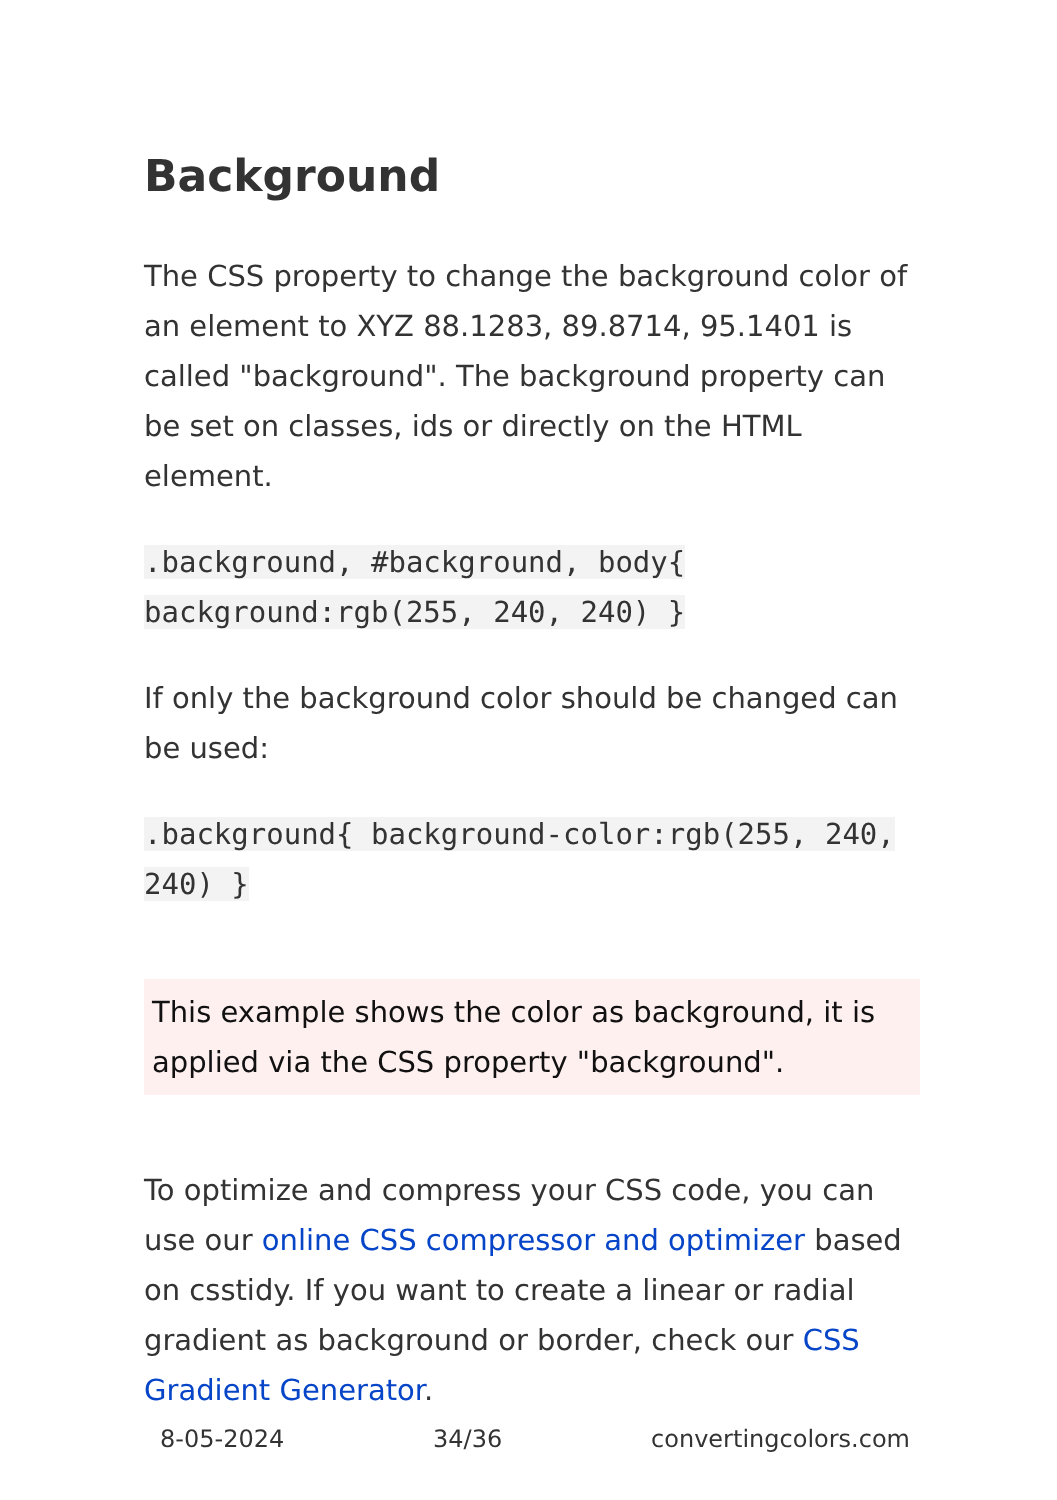Background
The CSS property to change the background color of an element to XYZ 88.1283, 89.8714, 95.1401 is called "background". The background property can be set on classes, ids or directly on the HTML element.
.background, #background, body{ background:rgb(255, 240, 240) }
If only the background color should be changed can be used:
.background{ background-color:rgb(255, 240, 240) }
This example shows the color as background, it is applied via the CSS property "background".
To optimize and compress your CSS code, you can use our online CSS compressor and optimizer based on csstidy. If you want to create a linear or radial gradient as background or border, check our CSS Gradient Generator.
8-05-2024 34/36 convertingcolors.com